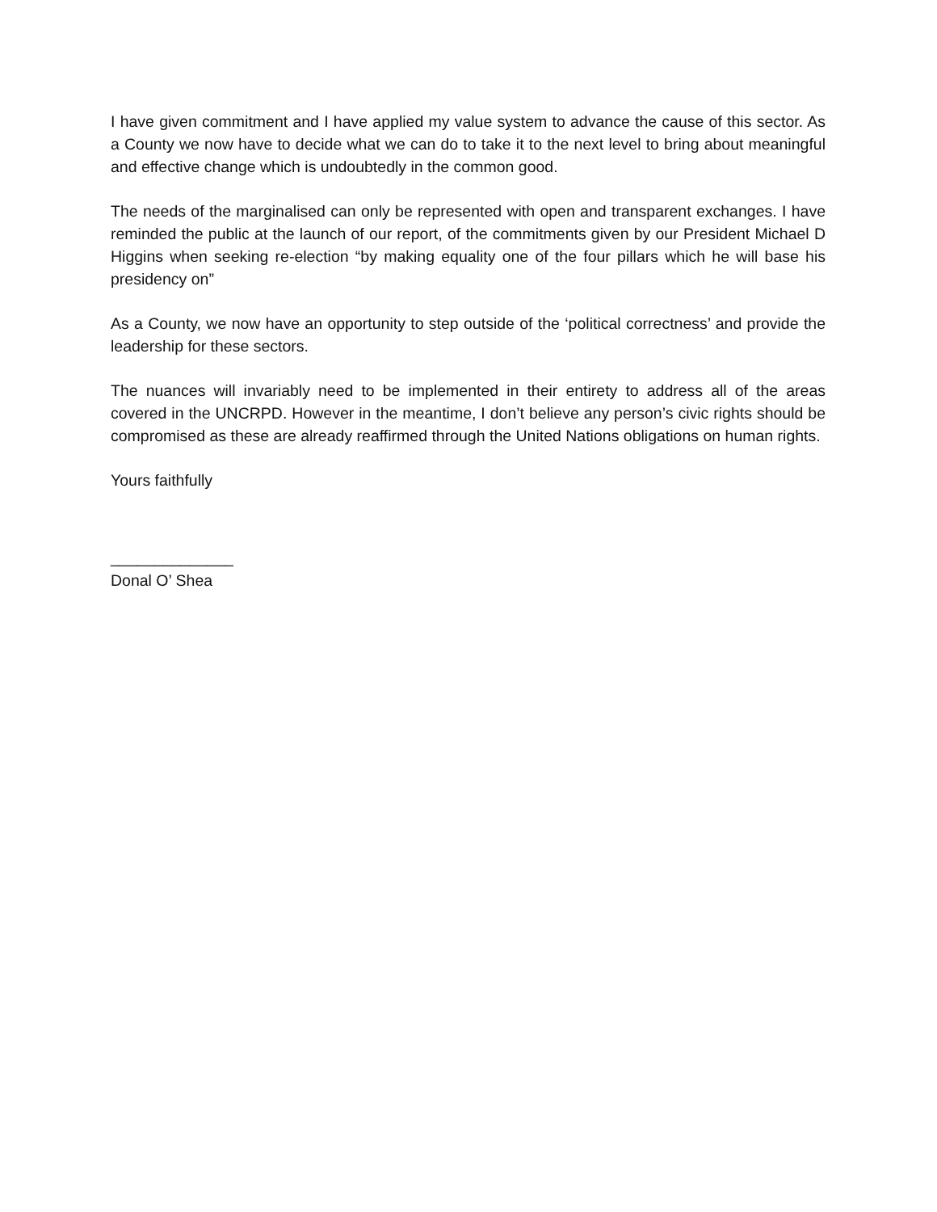I have given commitment and I have applied my value system to advance the cause of this sector. As a County we now have to decide what we can do to take it to the next level to bring about meaningful and effective change which is undoubtedly in the common good.
The needs of the marginalised can only be represented with open and transparent exchanges. I have reminded the public at the launch of our report, of the commitments given by our President Michael D Higgins when seeking re-election “by making equality one of the four pillars which he will base his presidency on”
As a County, we now have an opportunity to step outside of the ‘political correctness’ and provide the leadership for these sectors.
The nuances will invariably need to be implemented in their entirety to address all of the areas covered in the UNCRPD. However in the meantime, I don’t believe any person’s civic rights should be compromised as these are already reaffirmed through the United Nations obligations on human rights.
Yours faithfully
______________
Donal O’ Shea